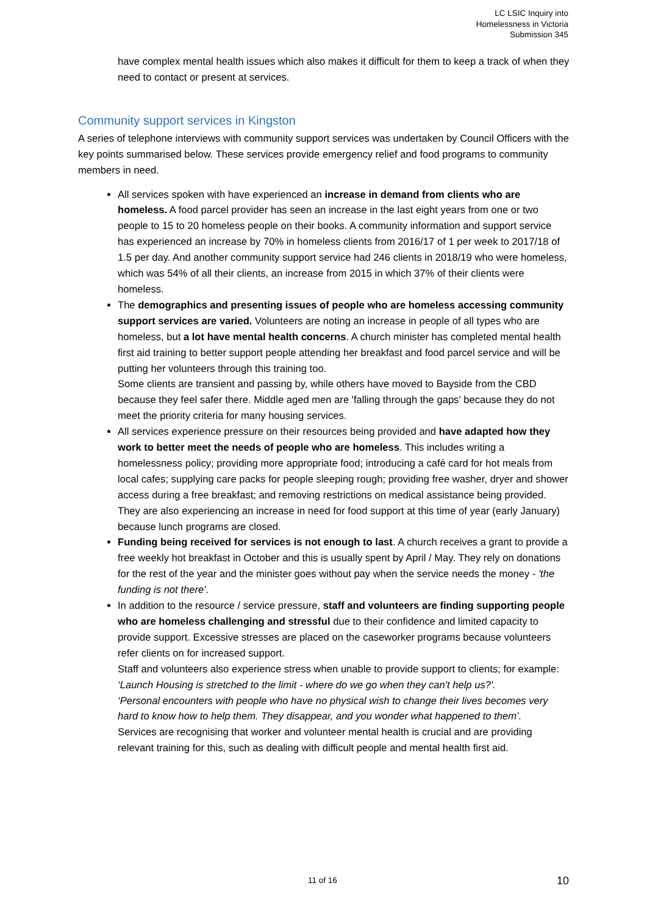LC LSIC Inquiry into
Homelessness in Victoria
Submission 345
have complex mental health issues which also makes it difficult for them to keep a track of when they need to contact or present at services.
Community support services in Kingston
A series of telephone interviews with community support services was undertaken by Council Officers with the key points summarised below. These services provide emergency relief and food programs to community members in need.
All services spoken with have experienced an increase in demand from clients who are homeless. A food parcel provider has seen an increase in the last eight years from one or two people to 15 to 20 homeless people on their books. A community information and support service has experienced an increase by 70% in homeless clients from 2016/17 of 1 per week to 2017/18 of 1.5 per day. And another community support service had 246 clients in 2018/19 who were homeless, which was 54% of all their clients, an increase from 2015 in which 37% of their clients were homeless.
The demographics and presenting issues of people who are homeless accessing community support services are varied. Volunteers are noting an increase in people of all types who are homeless, but a lot have mental health concerns. A church minister has completed mental health first aid training to better support people attending her breakfast and food parcel service and will be putting her volunteers through this training too.
Some clients are transient and passing by, while others have moved to Bayside from the CBD because they feel safer there. Middle aged men are 'falling through the gaps' because they do not meet the priority criteria for many housing services.
All services experience pressure on their resources being provided and have adapted how they work to better meet the needs of people who are homeless. This includes writing a homelessness policy; providing more appropriate food; introducing a café card for hot meals from local cafes; supplying care packs for people sleeping rough; providing free washer, dryer and shower access during a free breakfast; and removing restrictions on medical assistance being provided. They are also experiencing an increase in need for food support at this time of year (early January) because lunch programs are closed.
Funding being received for services is not enough to last. A church receives a grant to provide a free weekly hot breakfast in October and this is usually spent by April / May. They rely on donations for the rest of the year and the minister goes without pay when the service needs the money - 'the funding is not there'.
In addition to the resource / service pressure, staff and volunteers are finding supporting people who are homeless challenging and stressful due to their confidence and limited capacity to provide support. Excessive stresses are placed on the caseworker programs because volunteers refer clients on for increased support.
Staff and volunteers also experience stress when unable to provide support to clients; for example:
‘Launch Housing is stretched to the limit - where do we go when they can't help us?'.
‘Personal encounters with people who have no physical wish to change their lives becomes very hard to know how to help them. They disappear, and you wonder what happened to them’.
Services are recognising that worker and volunteer mental health is crucial and are providing relevant training for this, such as dealing with difficult people and mental health first aid.
11 of 16 10